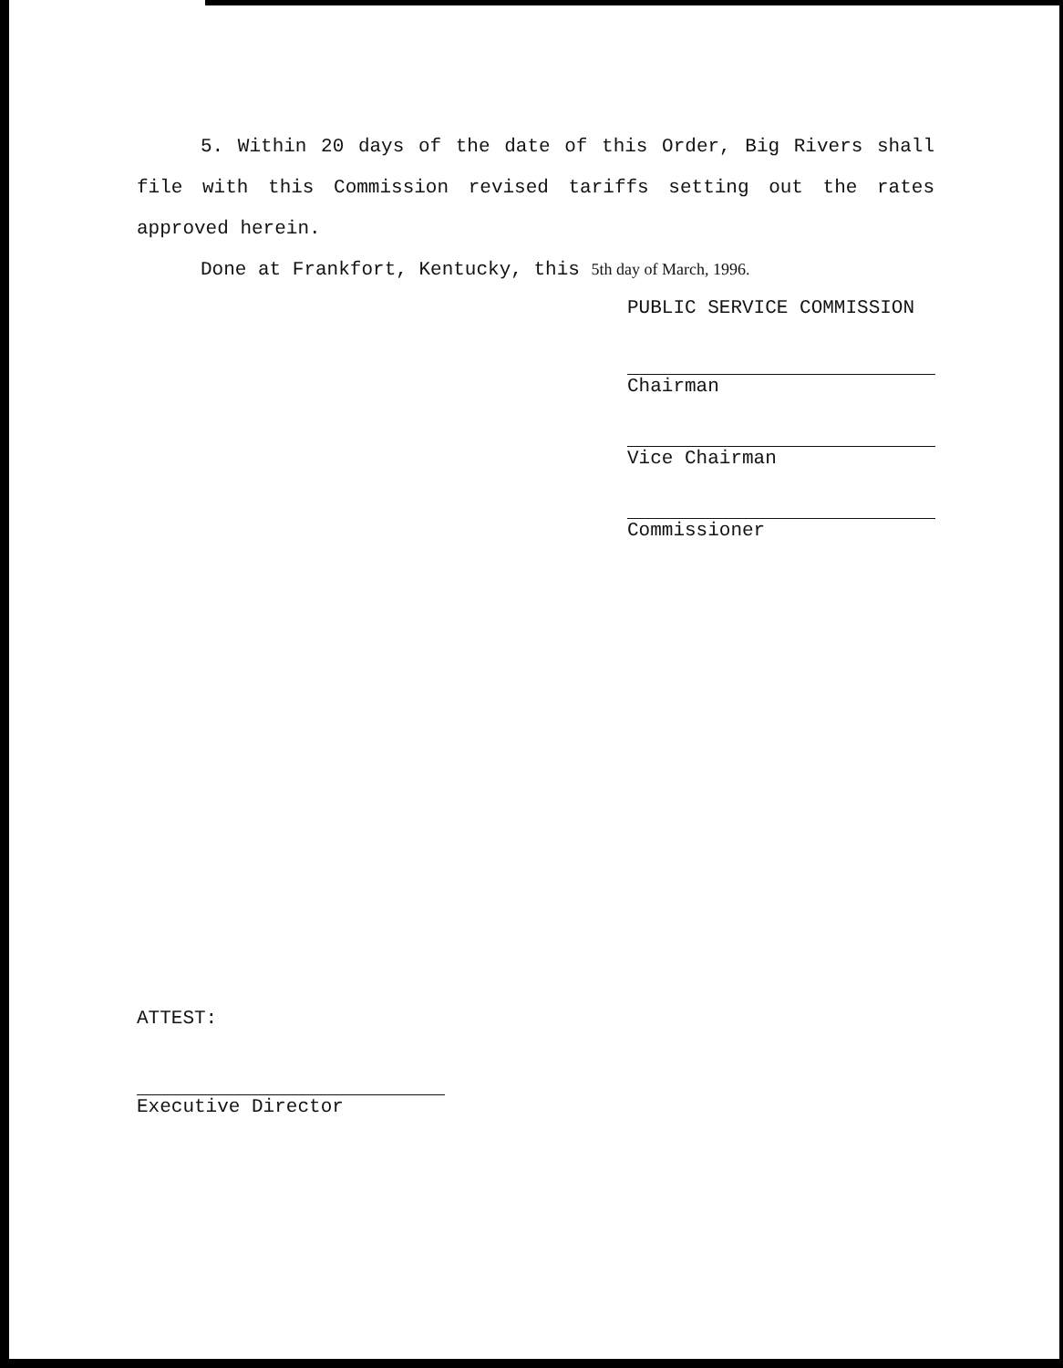5. Within 20 days of the date of this Order, Big Rivers shall file with this Commission revised tariffs setting out the rates approved herein.
Done at Frankfort, Kentucky, this 5th day of March, 1996.
PUBLIC SERVICE COMMISSION
Chairman
Vice Chairman
Commissioner
ATTEST:
Executive Director